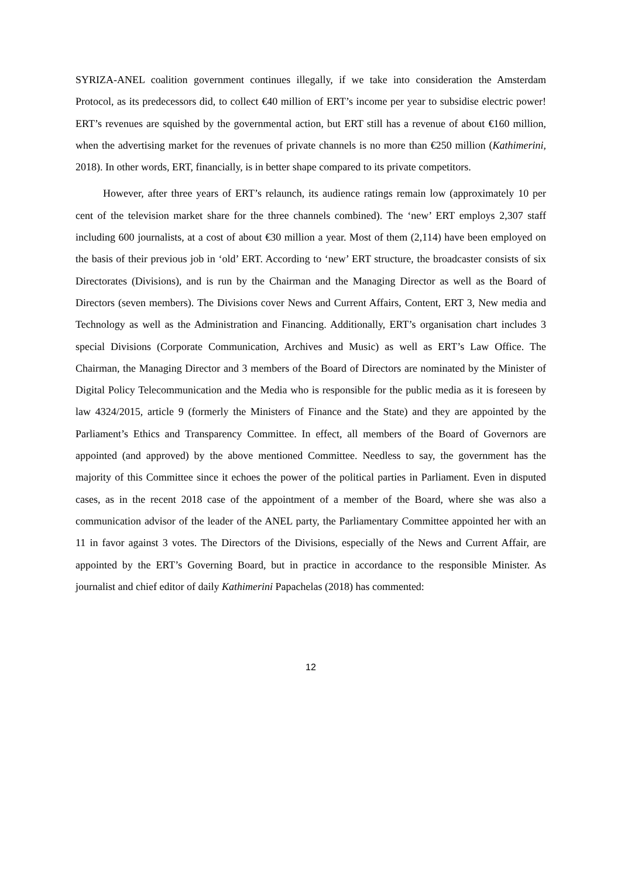SYRIZA-ANEL coalition government continues illegally, if we take into consideration the Amsterdam Protocol, as its predecessors did, to collect €40 million of ERT’s income per year to subsidise electric power! ERT’s revenues are squished by the governmental action, but ERT still has a revenue of about €160 million, when the advertising market for the revenues of private channels is no more than €250 million (Kathimerini, 2018). In other words, ERT, financially, is in better shape compared to its private competitors.
However, after three years of ERT’s relaunch, its audience ratings remain low (approximately 10 per cent of the television market share for the three channels combined). The ‘new’ ERT employs 2,307 staff including 600 journalists, at a cost of about €30 million a year. Most of them (2,114) have been employed on the basis of their previous job in ‘old’ ERT. According to ‘new’ ERT structure, the broadcaster consists of six Directorates (Divisions), and is run by the Chairman and the Managing Director as well as the Board of Directors (seven members). The Divisions cover News and Current Affairs, Content, ERT 3, New media and Technology as well as the Administration and Financing. Additionally, ERT’s organisation chart includes 3 special Divisions (Corporate Communication, Archives and Music) as well as ERT’s Law Office. The Chairman, the Managing Director and 3 members of the Board of Directors are nominated by the Minister of Digital Policy Telecommunication and the Media who is responsible for the public media as it is foreseen by law 4324/2015, article 9 (formerly the Ministers of Finance and the State) and they are appointed by the Parliament’s Ethics and Transparency Committee. In effect, all members of the Board of Governors are appointed (and approved) by the above mentioned Committee. Needless to say, the government has the majority of this Committee since it echoes the power of the political parties in Parliament. Even in disputed cases, as in the recent 2018 case of the appointment of a member of the Board, where she was also a communication advisor of the leader of the ANEL party, the Parliamentary Committee appointed her with an 11 in favor against 3 votes. The Directors of the Divisions, especially of the News and Current Affair, are appointed by the ERT’s Governing Board, but in practice in accordance to the responsible Minister. As journalist and chief editor of daily Kathimerini Papachelas (2018) has commented:
12